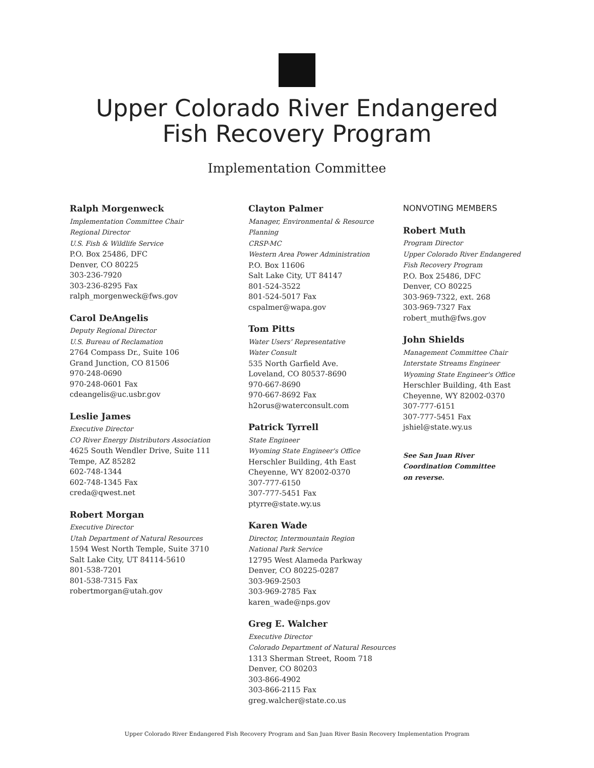Upper Colorado River Endangered
Fish Recovery Program
Implementation Committee
Ralph Morgenweck
Implementation Committee Chair
Regional Director
U.S. Fish & Wildlife Service
P.O. Box 25486, DFC
Denver, CO 80225
303-236-7920
303-236-8295 Fax
ralph_morgenweck@fws.gov
Carol DeAngelis
Deputy Regional Director
U.S. Bureau of Reclamation
2764 Compass Dr., Suite 106
Grand Junction, CO 81506
970-248-0690
970-248-0601 Fax
cdeangelis@uc.usbr.gov
Leslie James
Executive Director
CO River Energy Distributors Association
4625 South Wendler Drive, Suite 111
Tempe, AZ 85282
602-748-1344
602-748-1345 Fax
creda@qwest.net
Robert Morgan
Executive Director
Utah Department of Natural Resources
1594 West North Temple, Suite 3710
Salt Lake City, UT 84114-5610
801-538-7201
801-538-7315 Fax
robertmorgan@utah.gov
Clayton Palmer
Manager, Environmental & Resource Planning
CRSP-MC
Western Area Power Administration
P.O. Box 11606
Salt Lake City, UT 84147
801-524-3522
801-524-5017 Fax
cspalmer@wapa.gov
Tom Pitts
Water Users' Representative
Water Consult
535 North Garfield Ave.
Loveland, CO 80537-8690
970-667-8690
970-667-8692 Fax
h2orus@waterconsult.com
Patrick Tyrrell
State Engineer
Wyoming State Engineer's Office
Herschler Building, 4th East
Cheyenne, WY 82002-0370
307-777-6150
307-777-5451 Fax
ptyrre@state.wy.us
Karen Wade
Director, Intermountain Region
National Park Service
12795 West Alameda Parkway
Denver, CO 80225-0287
303-969-2503
303-969-2785 Fax
karen_wade@nps.gov
Greg E. Walcher
Executive Director
Colorado Department of Natural Resources
1313 Sherman Street, Room 718
Denver, CO 80203
303-866-4902
303-866-2115 Fax
greg.walcher@state.co.us
NONVOTING MEMBERS
Robert Muth
Program Director
Upper Colorado River Endangered Fish Recovery Program
P.O. Box 25486, DFC
Denver, CO 80225
303-969-7322, ext. 268
303-969-7327 Fax
robert_muth@fws.gov
John Shields
Management Committee Chair
Interstate Streams Engineer
Wyoming State Engineer's Office
Herschler Building, 4th East
Cheyenne, WY 82002-0370
307-777-6151
307-777-5451 Fax
jshiel@state.wy.us
See San Juan River
Coordination Committee
on reverse.
Upper Colorado River Endangered Fish Recovery Program and San Juan River Basin Recovery Implementation Program